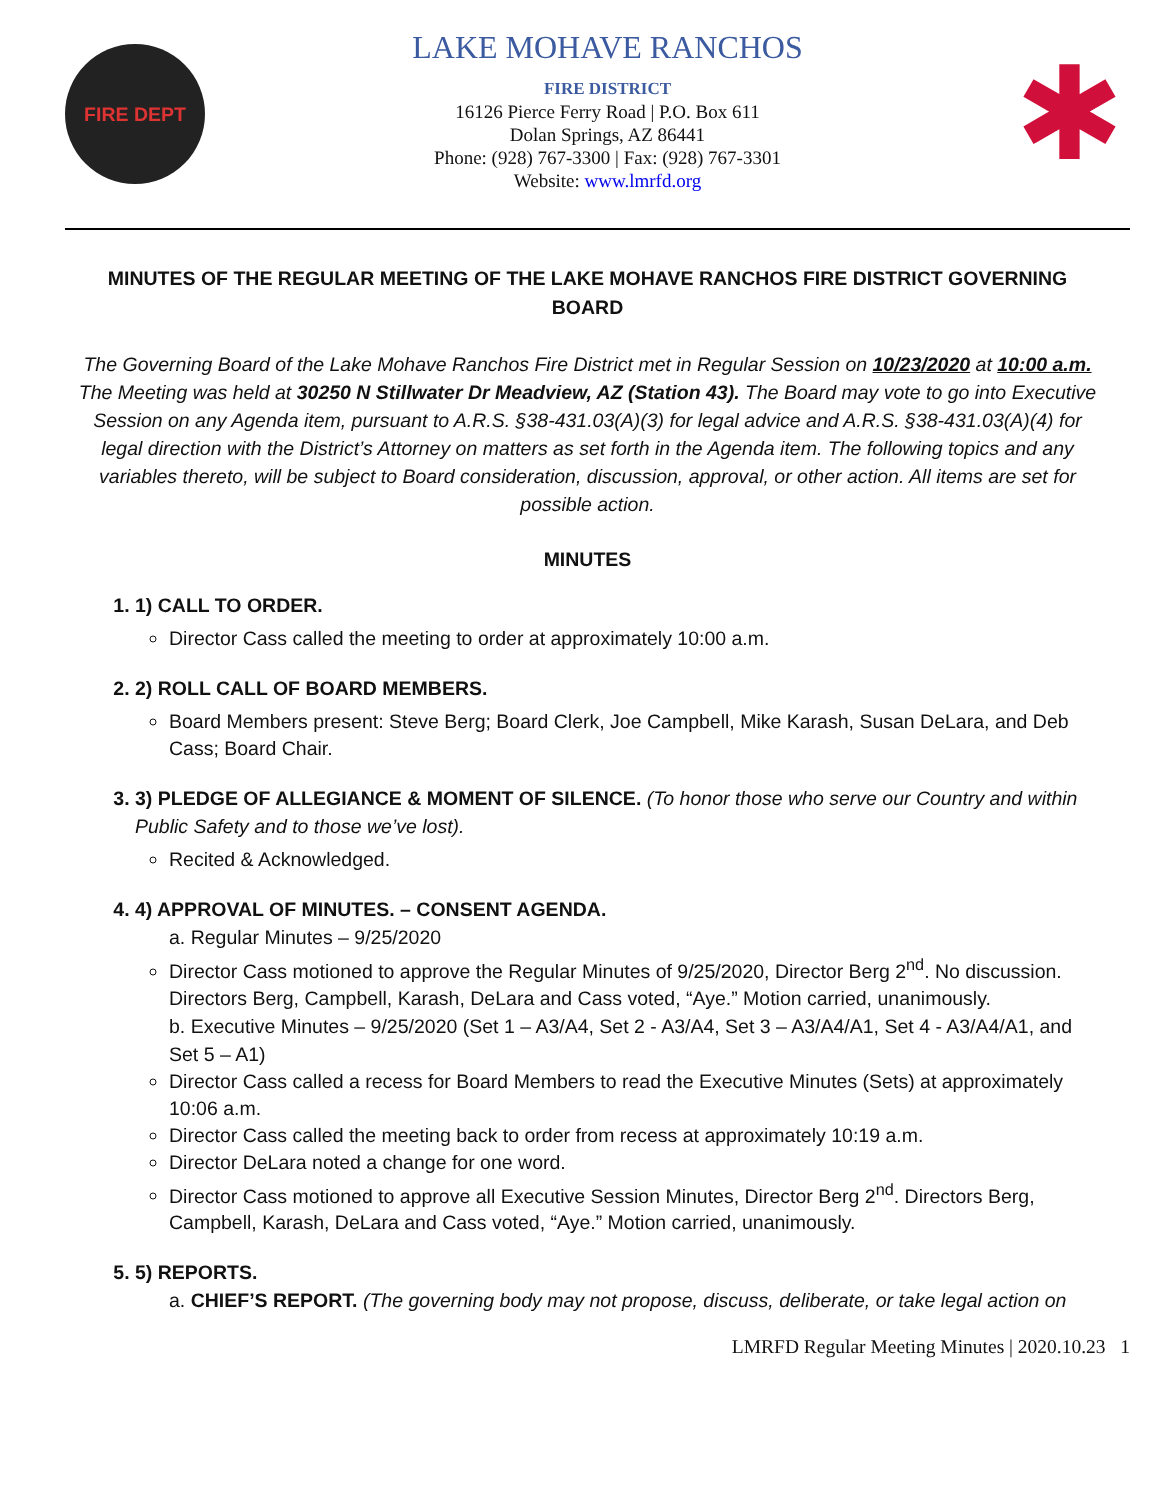FIRE DEPT
LAKE MOHAVE RANCHOS
FIRE DISTRICT
16126 Pierce Ferry Road | P.O. Box 611
Dolan Springs, AZ 86441
Phone: (928) 767-3300 | Fax: (928) 767-3301
Website: www.lmrfd.org
✱
MINUTES OF THE REGULAR MEETING OF THE LAKE MOHAVE RANCHOS FIRE DISTRICT GOVERNING BOARD
The Governing Board of the Lake Mohave Ranchos Fire District met in Regular Session on 10/23/2020 at 10:00 a.m. The Meeting was held at 30250 N Stillwater Dr Meadview, AZ (Station 43). The Board may vote to go into Executive Session on any Agenda item, pursuant to A.R.S. §38-431.03(A)(3) for legal advice and A.R.S. §38-431.03(A)(4) for legal direction with the District’s Attorney on matters as set forth in the Agenda item. The following topics and any variables thereto, will be subject to Board consideration, discussion, approval, or other action. All items are set for possible action.
MINUTES
1. 1) CALL TO ORDER.
Director Cass called the meeting to order at approximately 10:00 a.m.
2. 2) ROLL CALL OF BOARD MEMBERS.
Board Members present: Steve Berg; Board Clerk, Joe Campbell, Mike Karash, Susan DeLara, and Deb Cass; Board Chair.
3. 3) PLEDGE OF ALLEGIANCE & MOMENT OF SILENCE. (To honor those who serve our Country and within Public Safety and to those we’ve lost).
Recited & Acknowledged.
4. 4) APPROVAL OF MINUTES. – CONSENT AGENDA.
a. Regular Minutes – 9/25/2020
Director Cass motioned to approve the Regular Minutes of 9/25/2020, Director Berg 2<sup>nd</sup>. No discussion. Directors Berg, Campbell, Karash, DeLara and Cass voted, “Aye.” Motion carried, unanimously.
b. Executive Minutes – 9/25/2020 (Set 1 – A3/A4, Set 2 - A3/A4, Set 3 – A3/A4/A1, Set 4 - A3/A4/A1, and Set 5 – A1)
Director Cass called a recess for Board Members to read the Executive Minutes (Sets) at approximately 10:06 a.m.
Director Cass called the meeting back to order from recess at approximately 10:19 a.m.
Director DeLara noted a change for one word.
Director Cass motioned to approve all Executive Session Minutes, Director Berg 2<sup>nd</sup>. Directors Berg, Campbell, Karash, DeLara and Cass voted, “Aye.” Motion carried, unanimously.
5. 5) REPORTS.
a. CHIEF’S REPORT. (The governing body may not propose, discuss, deliberate, or take legal action on
LMRFD Regular Meeting Minutes | 2020.10.23 1